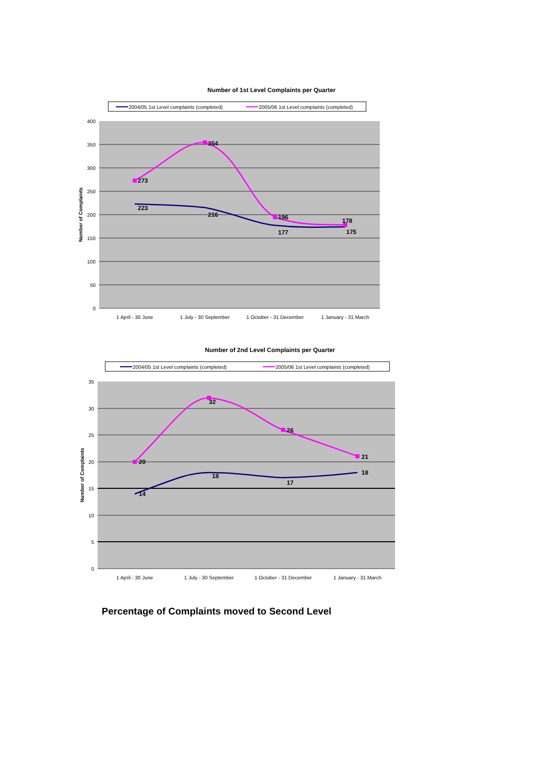Number of 1st Level Complaints per Quarter
2004/05 1st Level complaints (completed)
2005/06 1st Level complaints (completed)
400
350
300
250
200
150
100
50
0
Number of Complaints
273
354
196
178
223
216
177
175
1 April - 30 June
1 July - 30 September
1 October - 31 December
1 January - 31 March
Number of 2nd Level Complaints per Quarter
2004/05 1st Level complaints (completed)
2005/06 1st Level complaints (completed)
35
30
25
20
15
10
5
0
Number of Complaints
20
32
26
21
14
18
17
18
1 April - 30 June
1 July - 30 September
1 October - 31 December
1 January - 31 March
Percentage of Complaints moved to Second Level